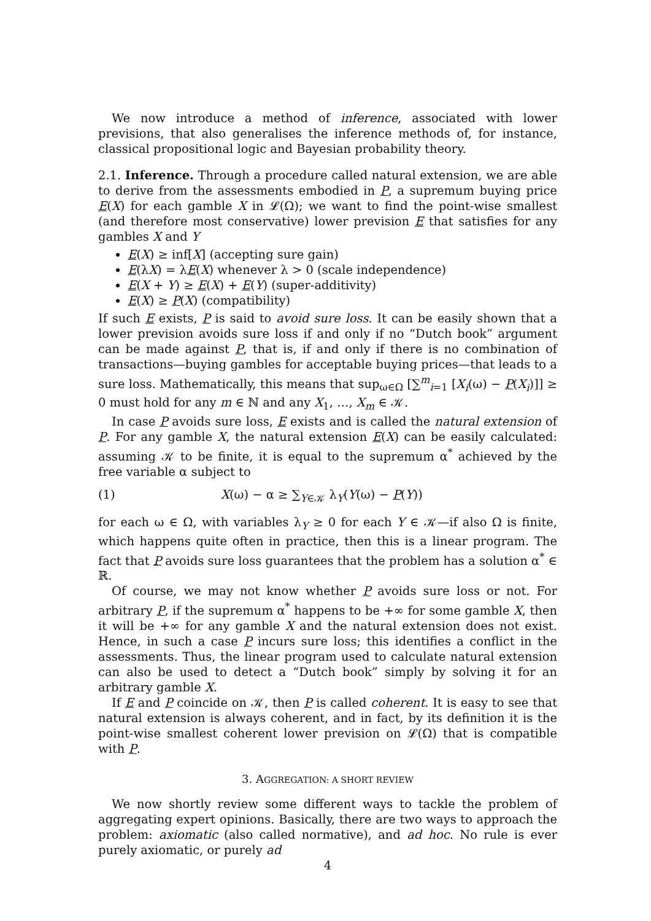We now introduce a method of inference, associated with lower previsions, that also generalises the inference methods of, for instance, classical propositional logic and Bayesian probability theory.
2.1. Inference. Through a procedure called natural extension, we are able to derive from the assessments embodied in P, a supremum buying price E(X) for each gamble X in 𝓛(Ω); we want to find the point-wise smallest (and therefore most conservative) lower prevision E that satisfies for any gambles X and Y
E(X) ≥ inf[X] (accepting sure gain)
E(λX) = λE(X) whenever λ > 0 (scale independence)
E(X + Y) ≥ E(X) + E(Y) (super-additivity)
E(X) ≥ P(X) (compatibility)
If such E exists, P is said to avoid sure loss. It can be easily shown that a lower prevision avoids sure loss if and only if no “Dutch book” argument can be made against P, that is, if and only if there is no combination of transactions—buying gambles for acceptable buying prices—that leads to a sure loss. Mathematically, this means that sup<sub>ω∈Ω</sub> [∑<sup>m</sup><sub>i=1</sub> [X<sub>i</sub>(ω) − P(X<sub>i</sub>)]] ≥ 0 must hold for any m ∈ ℕ and any X<sub>1</sub>, …, X<sub>m</sub> ∈ 𝒦.
In case P avoids sure loss, E exists and is called the natural extension of P. For any gamble X, the natural extension E(X) can be easily calculated: assuming 𝒦 to be finite, it is equal to the supremum α<sup>*</sup> achieved by the free variable α subject to
(1) X(ω) − α ≥ ∑<sub>Y∈𝒦</sub> λ<sub>Y</sub>(Y(ω) − P(Y))
for each ω ∈ Ω, with variables λ<sub>Y</sub> ≥ 0 for each Y ∈ 𝒦—if also Ω is finite, which happens quite often in practice, then this is a linear program. The fact that P avoids sure loss guarantees that the problem has a solution α<sup>*</sup> ∈ ℝ.
Of course, we may not know whether P avoids sure loss or not. For arbitrary P, if the supremum α<sup>*</sup> happens to be +∞ for some gamble X, then it will be +∞ for any gamble X and the natural extension does not exist. Hence, in such a case P incurs sure loss; this identifies a conflict in the assessments. Thus, the linear program used to calculate natural extension can also be used to detect a “Dutch book” simply by solving it for an arbitrary gamble X.
If E and P coincide on 𝒦, then P is called coherent. It is easy to see that natural extension is always coherent, and in fact, by its definition it is the point-wise smallest coherent lower prevision on 𝓛(Ω) that is compatible with P.
3. AGGREGATION: A SHORT REVIEW
We now shortly review some different ways to tackle the problem of aggregating expert opinions. Basically, there are two ways to approach the problem: axiomatic (also called normative), and ad hoc. No rule is ever purely axiomatic, or purely ad
4